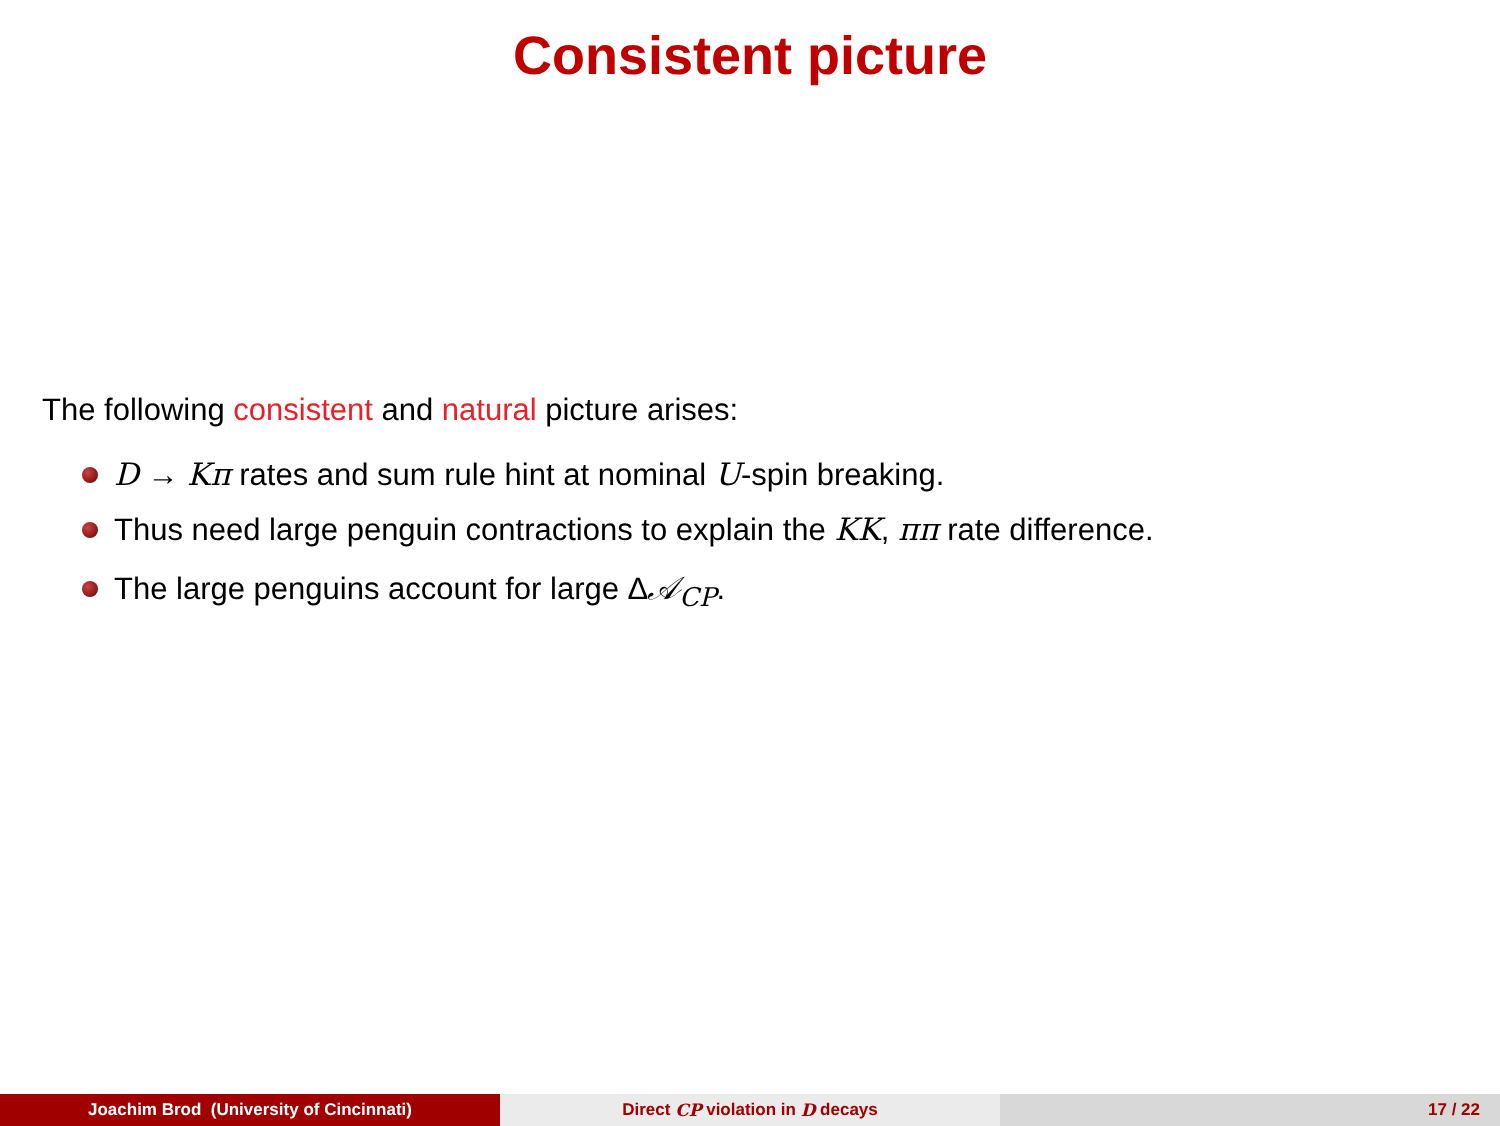Consistent picture
The following consistent and natural picture arises:
D → Kπ rates and sum rule hint at nominal U-spin breaking.
Thus need large penguin contractions to explain the KK, ππ rate difference.
The large penguins account for large Δ𝒜<sub>CP</sub>.
Joachim Brod (University of Cincinnati) Direct CP violation in D decays 17 / 22